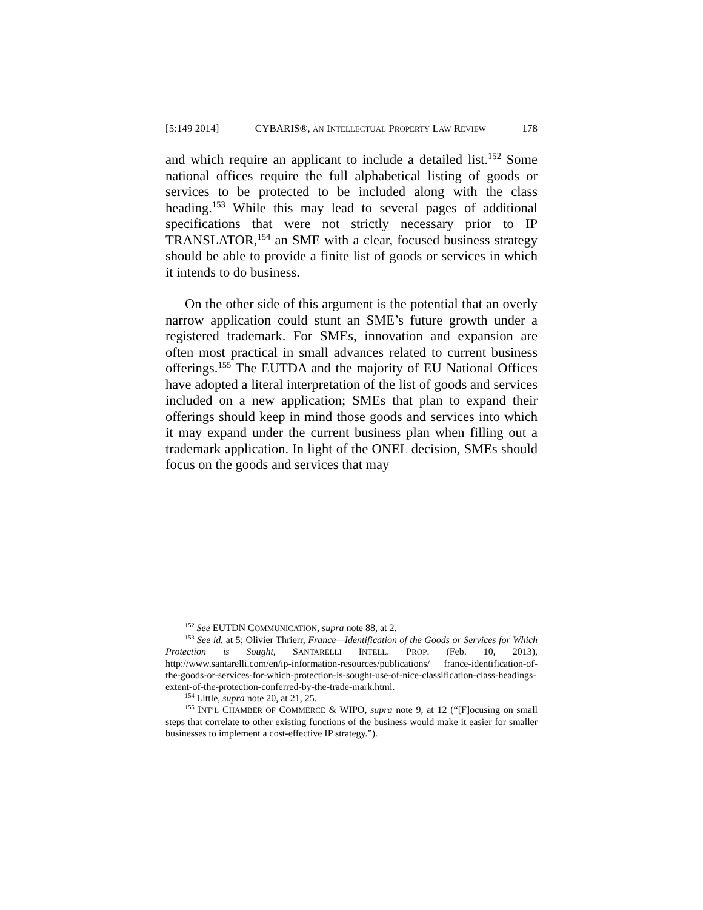[5:149 2014] CYBARIS®, AN INTELLECTUAL PROPERTY LAW REVIEW 178
and which require an applicant to include a detailed list.<sup>152</sup> Some national offices require the full alphabetical listing of goods or services to be protected to be included along with the class heading.<sup>153</sup> While this may lead to several pages of additional specifications that were not strictly necessary prior to IP TRANSLATOR,<sup>154</sup> an SME with a clear, focused business strategy should be able to provide a finite list of goods or services in which it intends to do business.
On the other side of this argument is the potential that an overly narrow application could stunt an SME’s future growth under a registered trademark. For SMEs, innovation and expansion are often most practical in small advances related to current business offerings.<sup>155</sup> The EUTDA and the majority of EU National Offices have adopted a literal interpretation of the list of goods and services included on a new application; SMEs that plan to expand their offerings should keep in mind those goods and services into which it may expand under the current business plan when filling out a trademark application. In light of the ONEL decision, SMEs should focus on the goods and services that may
<sup>152</sup> See EUTDN COMMUNICATION, supra note 88, at 2.
<sup>153</sup> See id. at 5; Olivier Thrierr, France—Identification of the Goods or Services for Which Protection is Sought, SANTARELLI INTELL. PROP. (Feb. 10, 2013), http://www.santarelli.com/en/ip-information-resources/publications/ france-identification-of-the-goods-or-services-for-which-protection-is-sought-use-of-nice-classification-class-headings-extent-of-the-protection-conferred-by-the-trade-mark.html.
<sup>154</sup> Little, supra note 20, at 21, 25.
<sup>155</sup> INT’L CHAMBER OF COMMERCE & WIPO, supra note 9, at 12 (“[F]ocusing on small steps that correlate to other existing functions of the business would make it easier for smaller businesses to implement a cost-effective IP strategy.”).